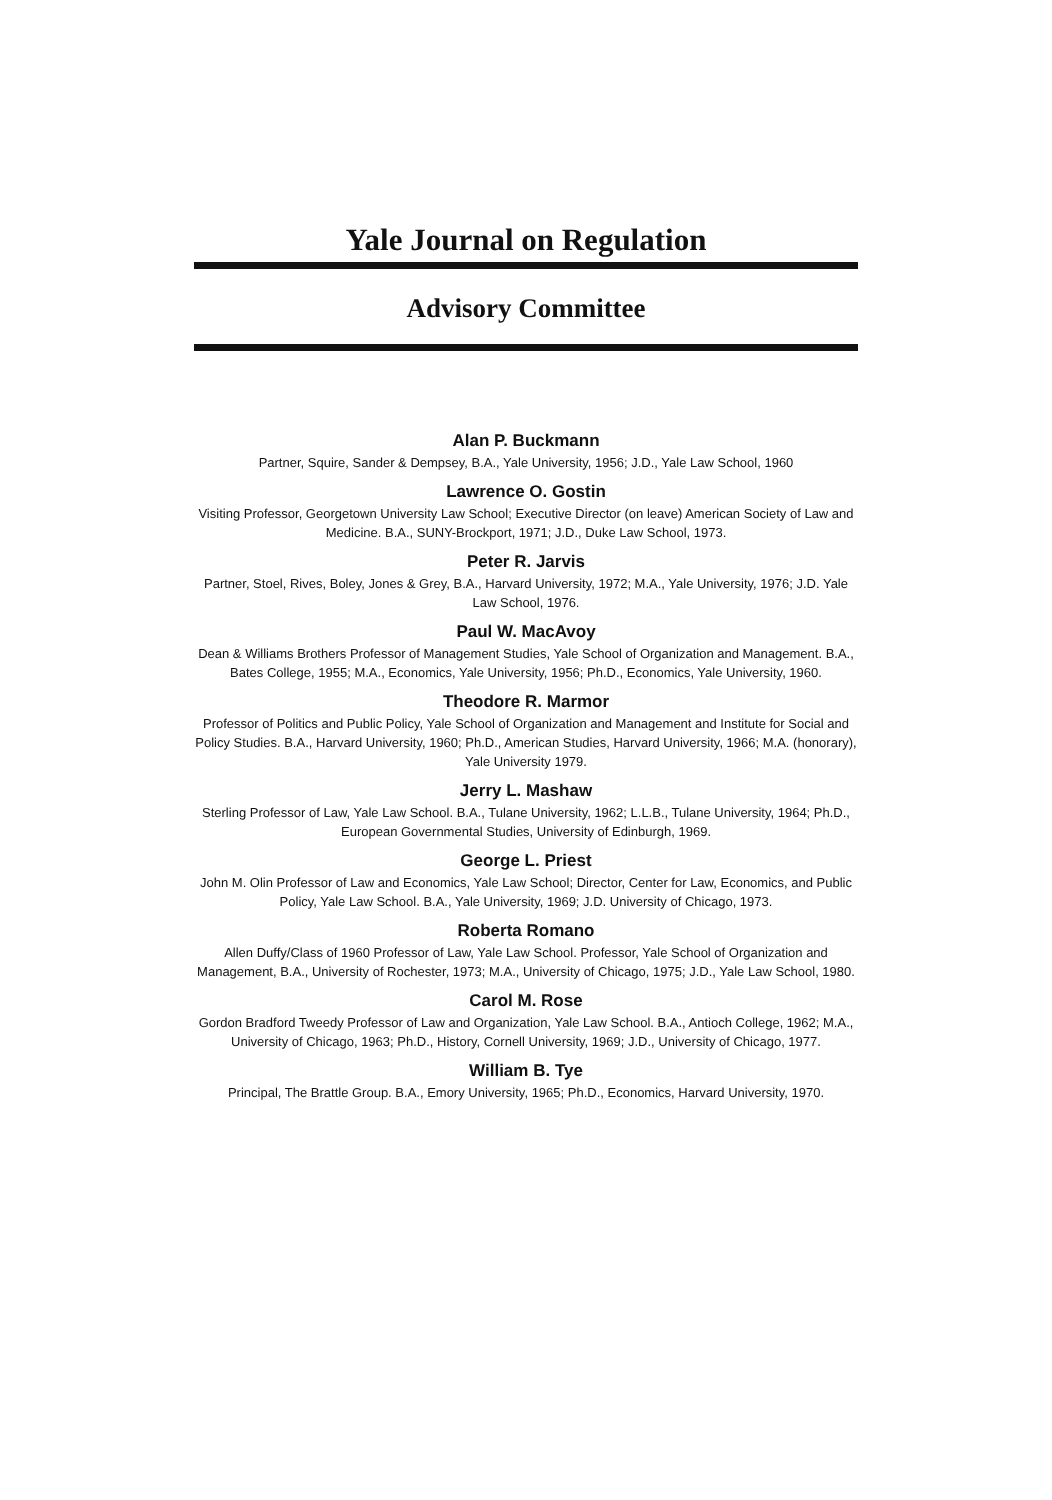Yale Journal on Regulation
Advisory Committee
Alan P. Buckmann
Partner, Squire, Sander & Dempsey, B.A., Yale University, 1956; J.D., Yale Law School, 1960
Lawrence O. Gostin
Visiting Professor, Georgetown University Law School; Executive Director (on leave) American Society of Law and Medicine. B.A., SUNY-Brockport, 1971; J.D., Duke Law School, 1973.
Peter R. Jarvis
Partner, Stoel, Rives, Boley, Jones & Grey, B.A., Harvard University, 1972; M.A., Yale University, 1976; J.D. Yale Law School, 1976.
Paul W. MacAvoy
Dean & Williams Brothers Professor of Management Studies, Yale School of Organization and Management. B.A., Bates College, 1955; M.A., Economics, Yale University, 1956; Ph.D., Economics, Yale University, 1960.
Theodore R. Marmor
Professor of Politics and Public Policy, Yale School of Organization and Management and Institute for Social and Policy Studies. B.A., Harvard University, 1960; Ph.D., American Studies, Harvard University, 1966; M.A. (honorary), Yale University 1979.
Jerry L. Mashaw
Sterling Professor of Law, Yale Law School. B.A., Tulane University, 1962; L.L.B., Tulane University, 1964; Ph.D., European Governmental Studies, University of Edinburgh, 1969.
George L. Priest
John M. Olin Professor of Law and Economics, Yale Law School; Director, Center for Law, Economics, and Public Policy, Yale Law School. B.A., Yale University, 1969; J.D. University of Chicago, 1973.
Roberta Romano
Allen Duffy/Class of 1960 Professor of Law, Yale Law School. Professor, Yale School of Organization and Management, B.A., University of Rochester, 1973; M.A., University of Chicago, 1975; J.D., Yale Law School, 1980.
Carol M. Rose
Gordon Bradford Tweedy Professor of Law and Organization, Yale Law School. B.A., Antioch College, 1962; M.A., University of Chicago, 1963; Ph.D., History, Cornell University, 1969; J.D., University of Chicago, 1977.
William B. Tye
Principal, The Brattle Group. B.A., Emory University, 1965; Ph.D., Economics, Harvard University, 1970.